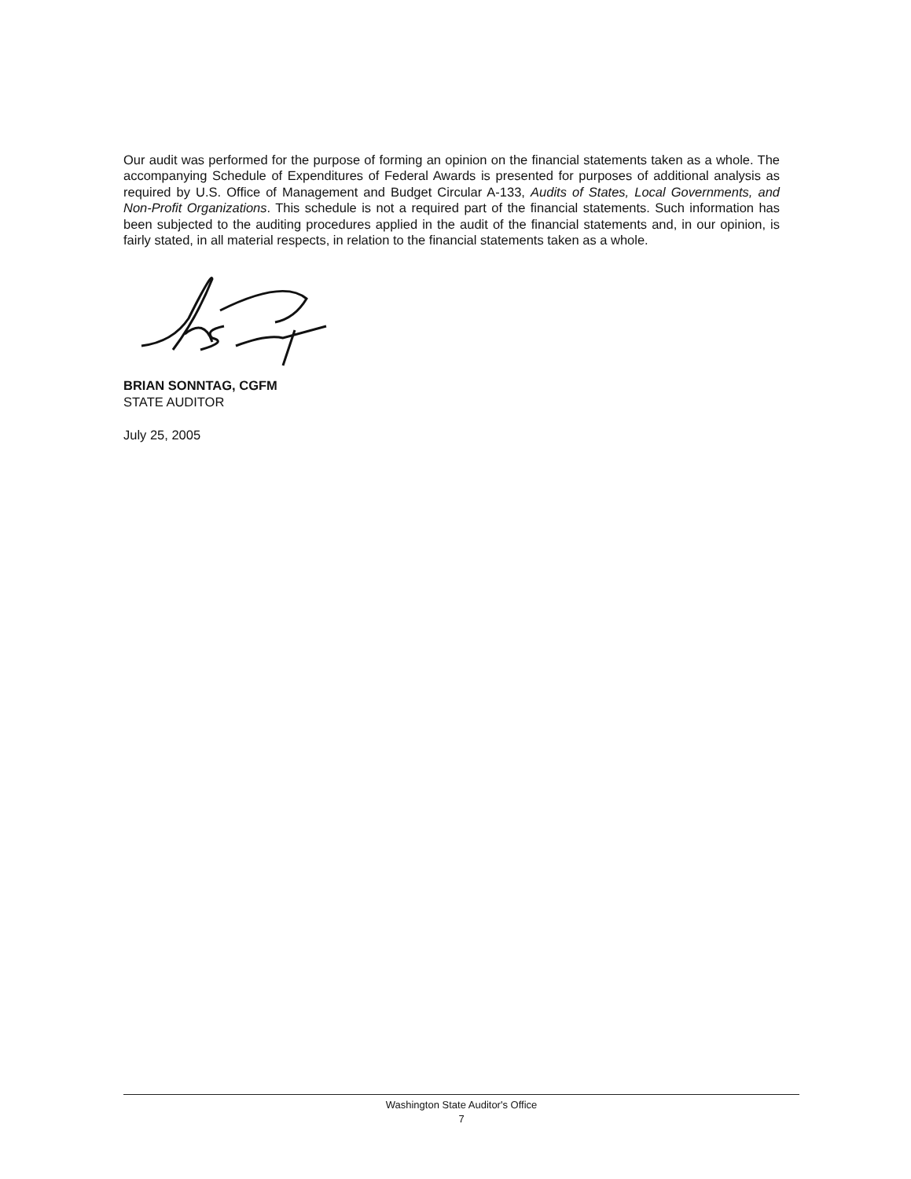Our audit was performed for the purpose of forming an opinion on the financial statements taken as a whole. The accompanying Schedule of Expenditures of Federal Awards is presented for purposes of additional analysis as required by U.S. Office of Management and Budget Circular A-133, Audits of States, Local Governments, and Non-Profit Organizations. This schedule is not a required part of the financial statements. Such information has been subjected to the auditing procedures applied in the audit of the financial statements and, in our opinion, is fairly stated, in all material respects, in relation to the financial statements taken as a whole.
BRIAN SONNTAG, CGFM
STATE AUDITOR
July 25, 2005
Washington State Auditor's Office
7